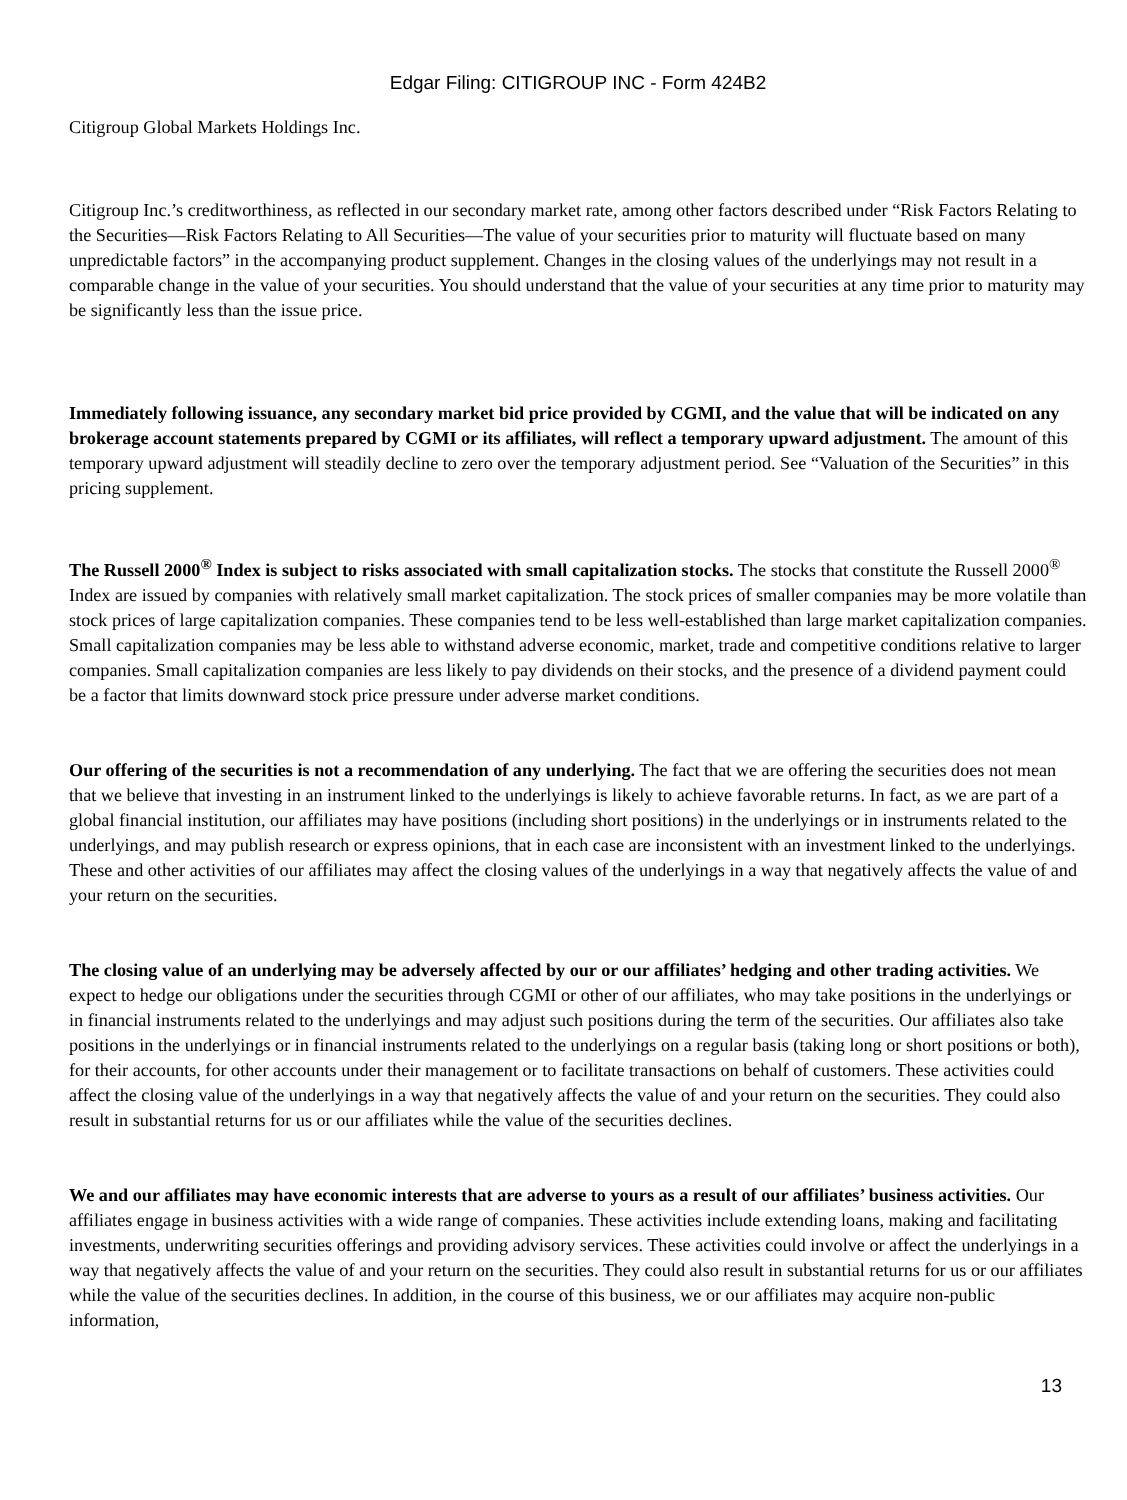Edgar Filing: CITIGROUP INC - Form 424B2
Citigroup Global Markets Holdings Inc.
Citigroup Inc.’s creditworthiness, as reflected in our secondary market rate, among other factors described under “Risk Factors Relating to the Securities—Risk Factors Relating to All Securities—The value of your securities prior to maturity will fluctuate based on many unpredictable factors” in the accompanying product supplement. Changes in the closing values of the underlyings may not result in a comparable change in the value of your securities. You should understand that the value of your securities at any time prior to maturity may be significantly less than the issue price.
Immediately following issuance, any secondary market bid price provided by CGMI, and the value that will be indicated on any brokerage account statements prepared by CGMI or its affiliates, will reflect a temporary upward adjustment. The amount of this temporary upward adjustment will steadily decline to zero over the temporary adjustment period. See “Valuation of the Securities” in this pricing supplement.
The Russell 2000<sup>®</sup> Index is subject to risks associated with small capitalization stocks. The stocks that constitute the Russell 2000<sup>®</sup> Index are issued by companies with relatively small market capitalization. The stock prices of smaller companies may be more volatile than stock prices of large capitalization companies. These companies tend to be less well-established than large market capitalization companies. Small capitalization companies may be less able to withstand adverse economic, market, trade and competitive conditions relative to larger companies. Small capitalization companies are less likely to pay dividends on their stocks, and the presence of a dividend payment could be a factor that limits downward stock price pressure under adverse market conditions.
Our offering of the securities is not a recommendation of any underlying. The fact that we are offering the securities does not mean that we believe that investing in an instrument linked to the underlyings is likely to achieve favorable returns. In fact, as we are part of a global financial institution, our affiliates may have positions (including short positions) in the underlyings or in instruments related to the underlyings, and may publish research or express opinions, that in each case are inconsistent with an investment linked to the underlyings. These and other activities of our affiliates may affect the closing values of the underlyings in a way that negatively affects the value of and your return on the securities.
The closing value of an underlying may be adversely affected by our or our affiliates’ hedging and other trading activities. We expect to hedge our obligations under the securities through CGMI or other of our affiliates, who may take positions in the underlyings or in financial instruments related to the underlyings and may adjust such positions during the term of the securities. Our affiliates also take positions in the underlyings or in financial instruments related to the underlyings on a regular basis (taking long or short positions or both), for their accounts, for other accounts under their management or to facilitate transactions on behalf of customers. These activities could affect the closing value of the underlyings in a way that negatively affects the value of and your return on the securities. They could also result in substantial returns for us or our affiliates while the value of the securities declines.
We and our affiliates may have economic interests that are adverse to yours as a result of our affiliates’ business activities. Our affiliates engage in business activities with a wide range of companies. These activities include extending loans, making and facilitating investments, underwriting securities offerings and providing advisory services. These activities could involve or affect the underlyings in a way that negatively affects the value of and your return on the securities. They could also result in substantial returns for us or our affiliates while the value of the securities declines. In addition, in the course of this business, we or our affiliates may acquire non-public information,
13